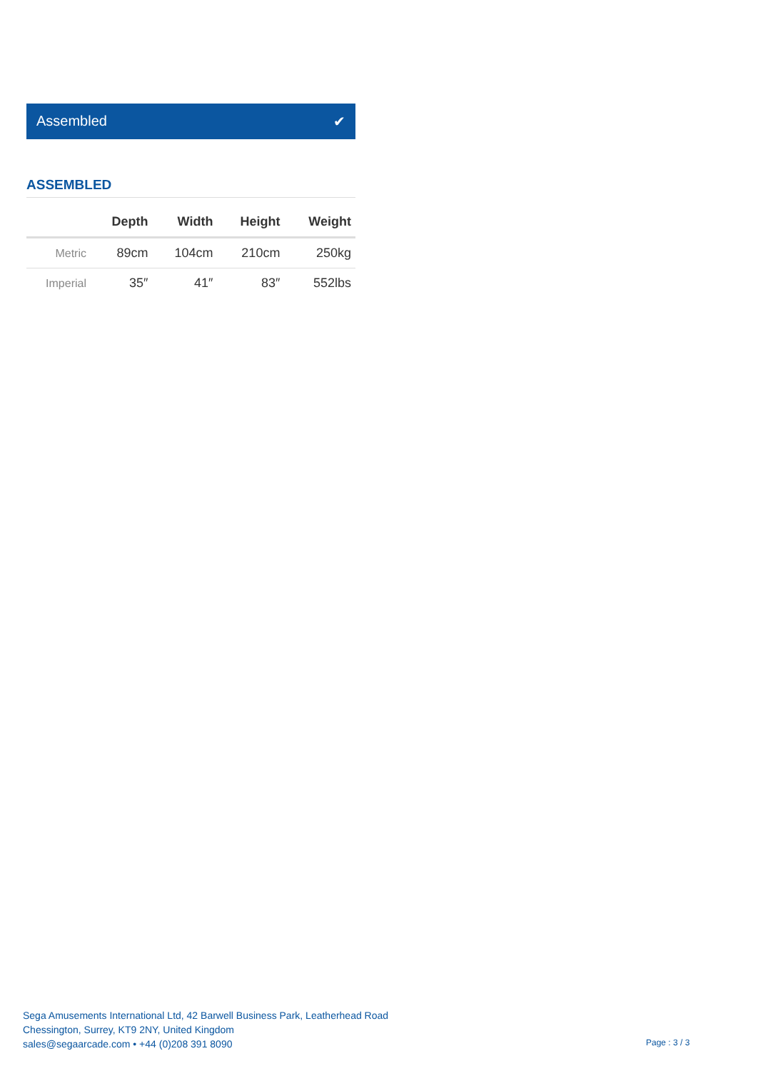Assembled ✔
ASSEMBLED
| | Depth | Width | Height | Weight |
| --- | --- | --- | --- | --- |
| Metric | 89cm | 104cm | 210cm | 250kg |
| Imperial | 35″ | 41″ | 83″ | 552lbs |
Sega Amusements International Ltd, 42 Barwell Business Park, Leatherhead Road
Chessington, Surrey, KT9 2NY, United Kingdom
sales@segaarcade.com • +44 (0)208 391 8090
Page : 3 / 3